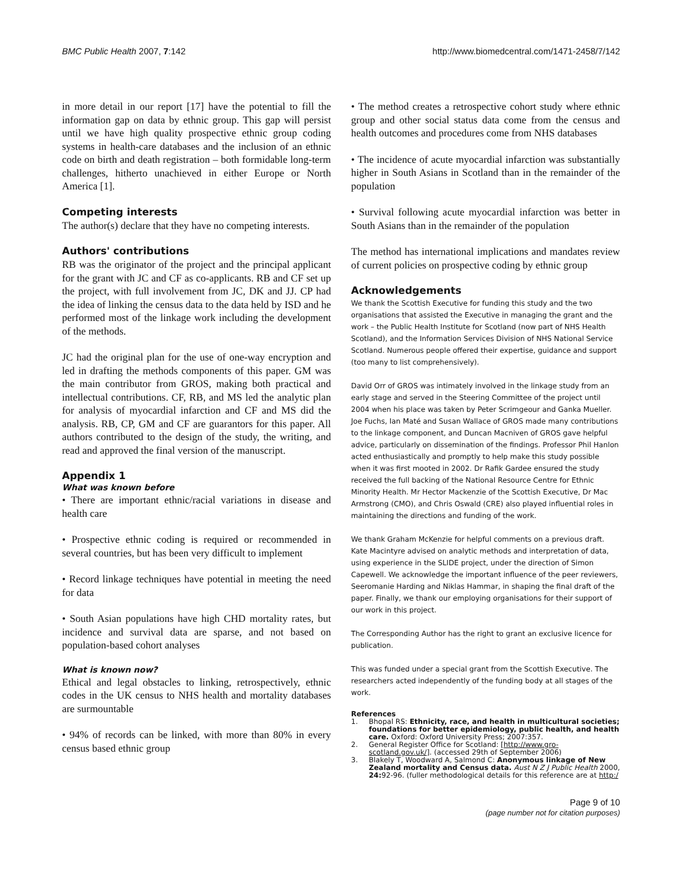BMC Public Health 2007, 7:142 http://www.biomedcentral.com/1471-2458/7/142
in more detail in our report [17] have the potential to fill the information gap on data by ethnic group. This gap will persist until we have high quality prospective ethnic group coding systems in health-care databases and the inclusion of an ethnic code on birth and death registration – both formidable long-term challenges, hitherto unachieved in either Europe or North America [1].
Competing interests
The author(s) declare that they have no competing interests.
Authors' contributions
RB was the originator of the project and the principal applicant for the grant with JC and CF as co-applicants. RB and CF set up the project, with full involvement from JC, DK and JJ. CP had the idea of linking the census data to the data held by ISD and he performed most of the linkage work including the development of the methods.
JC had the original plan for the use of one-way encryption and led in drafting the methods components of this paper. GM was the main contributor from GROS, making both practical and intellectual contributions. CF, RB, and MS led the analytic plan for analysis of myocardial infarction and CF and MS did the analysis. RB, CP, GM and CF are guarantors for this paper. All authors contributed to the design of the study, the writing, and read and approved the final version of the manuscript.
Appendix 1
What was known before
• There are important ethnic/racial variations in disease and health care
• Prospective ethnic coding is required or recommended in several countries, but has been very difficult to implement
• Record linkage techniques have potential in meeting the need for data
• South Asian populations have high CHD mortality rates, but incidence and survival data are sparse, and not based on population-based cohort analyses
What is known now?
Ethical and legal obstacles to linking, retrospectively, ethnic codes in the UK census to NHS health and mortality databases are surmountable
• 94% of records can be linked, with more than 80% in every census based ethnic group
• The method creates a retrospective cohort study where ethnic group and other social status data come from the census and health outcomes and procedures come from NHS databases
• The incidence of acute myocardial infarction was substantially higher in South Asians in Scotland than in the remainder of the population
• Survival following acute myocardial infarction was better in South Asians than in the remainder of the population
The method has international implications and mandates review of current policies on prospective coding by ethnic group
Acknowledgements
We thank the Scottish Executive for funding this study and the two organisations that assisted the Executive in managing the grant and the work – the Public Health Institute for Scotland (now part of NHS Health Scotland), and the Information Services Division of NHS National Service Scotland. Numerous people offered their expertise, guidance and support (too many to list comprehensively).
David Orr of GROS was intimately involved in the linkage study from an early stage and served in the Steering Committee of the project until 2004 when his place was taken by Peter Scrimgeour and Ganka Mueller. Joe Fuchs, Ian Maté and Susan Wallace of GROS made many contributions to the linkage component, and Duncan Macniven of GROS gave helpful advice, particularly on dissemination of the findings. Professor Phil Hanlon acted enthusiastically and promptly to help make this study possible when it was first mooted in 2002. Dr Rafik Gardee ensured the study received the full backing of the National Resource Centre for Ethnic Minority Health. Mr Hector Mackenzie of the Scottish Executive, Dr Mac Armstrong (CMO), and Chris Oswald (CRE) also played influential roles in maintaining the directions and funding of the work.
We thank Graham McKenzie for helpful comments on a previous draft. Kate Macintyre advised on analytic methods and interpretation of data, using experience in the SLIDE project, under the direction of Simon Capewell. We acknowledge the important influence of the peer reviewers, Seeromanie Harding and Niklas Hammar, in shaping the final draft of the paper. Finally, we thank our employing organisations for their support of our work in this project.
The Corresponding Author has the right to grant an exclusive licence for publication.
This was funded under a special grant from the Scottish Executive. The researchers acted independently of the funding body at all stages of the work.
References
1. Bhopal RS: Ethnicity, race, and health in multicultural societies; foundations for better epidemiology, public health, and health care. Oxford: Oxford University Press; 2007:357.
2. General Register Office for Scotland: [http://www.gro-scotland.gov.uk/]. (accessed 29th of September 2006)
3. Blakely T, Woodward A, Salmond C: Anonymous linkage of New Zealand mortality and Census data. Aust N Z J Public Health 2000, 24: 92-96. (fuller methodological details for this reference are at http:/
Page 9 of 10
(page number not for citation purposes)